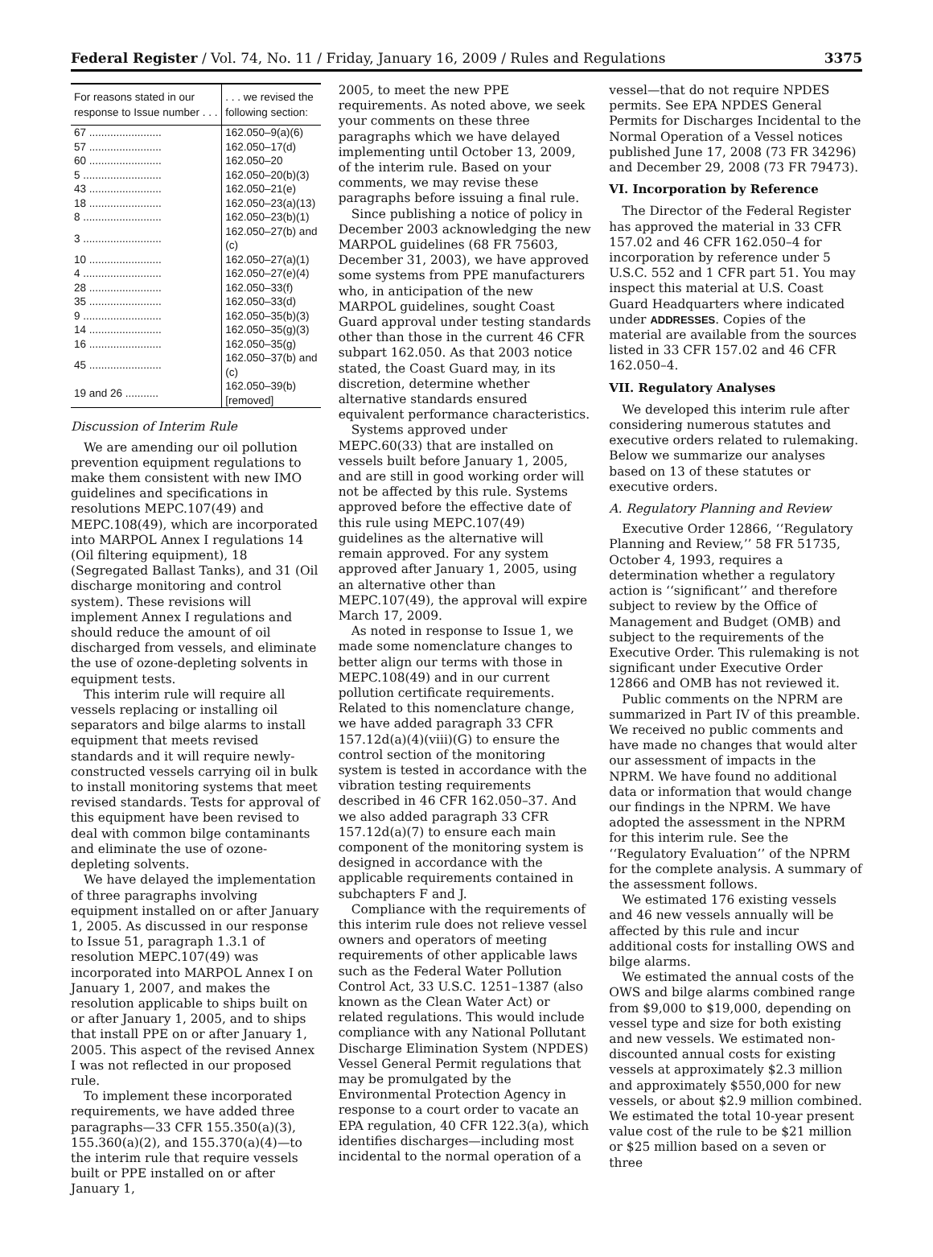Federal Register / Vol. 74, No. 11 / Friday, January 16, 2009 / Rules and Regulations 3375
| For reasons stated in our response to Issue number . . . | . . . we revised the following section: |
| --- | --- |
| 67 ........................ | 162.050–9(a)(6) |
| 57 ........................ | 162.050–17(d) |
| 60 ........................ | 162.050–20 |
| 5 .......................... | 162.050–20(b)(3) |
| 43 ........................ | 162.050–21(e) |
| 18 ........................ | 162.050–23(a)(13) |
| 8 .......................... | 162.050–23(b)(1) |
| 3 .......................... | 162.050–27(b) and (c) |
| 10 ........................ | 162.050–27(a)(1) |
| 4 .......................... | 162.050–27(e)(4) |
| 28 ........................ | 162.050–33(f) |
| 35 ........................ | 162.050–33(d) |
| 9 .......................... | 162.050–35(b)(3) |
| 14 ........................ | 162.050–35(g)(3) |
| 16 ........................ | 162.050–35(g) |
| 45 ........................ | 162.050–37(b) and (c) |
| 19 and 26 ........... | 162.050–39(b) [removed] |
Discussion of Interim Rule
We are amending our oil pollution prevention equipment regulations to make them consistent with new IMO guidelines and specifications in resolutions MEPC.107(49) and MEPC.108(49), which are incorporated into MARPOL Annex I regulations 14 (Oil filtering equipment), 18 (Segregated Ballast Tanks), and 31 (Oil discharge monitoring and control system). These revisions will implement Annex I regulations and should reduce the amount of oil discharged from vessels, and eliminate the use of ozone-depleting solvents in equipment tests.
This interim rule will require all vessels replacing or installing oil separators and bilge alarms to install equipment that meets revised standards and it will require newly-constructed vessels carrying oil in bulk to install monitoring systems that meet revised standards. Tests for approval of this equipment have been revised to deal with common bilge contaminants and eliminate the use of ozone-depleting solvents.
We have delayed the implementation of three paragraphs involving equipment installed on or after January 1, 2005. As discussed in our response to Issue 51, paragraph 1.3.1 of resolution MEPC.107(49) was incorporated into MARPOL Annex I on January 1, 2007, and makes the resolution applicable to ships built on or after January 1, 2005, and to ships that install PPE on or after January 1, 2005. This aspect of the revised Annex I was not reflected in our proposed rule.
To implement these incorporated requirements, we have added three paragraphs—33 CFR 155.350(a)(3), 155.360(a)(2), and 155.370(a)(4)—to the interim rule that require vessels built or PPE installed on or after January 1,
2005, to meet the new PPE requirements. As noted above, we seek your comments on these three paragraphs which we have delayed implementing until October 13, 2009, of the interim rule. Based on your comments, we may revise these paragraphs before issuing a final rule.
Since publishing a notice of policy in December 2003 acknowledging the new MARPOL guidelines (68 FR 75603, December 31, 2003), we have approved some systems from PPE manufacturers who, in anticipation of the new MARPOL guidelines, sought Coast Guard approval under testing standards other than those in the current 46 CFR subpart 162.050. As that 2003 notice stated, the Coast Guard may, in its discretion, determine whether alternative standards ensured equivalent performance characteristics.
Systems approved under MEPC.60(33) that are installed on vessels built before January 1, 2005, and are still in good working order will not be affected by this rule. Systems approved before the effective date of this rule using MEPC.107(49) guidelines as the alternative will remain approved. For any system approved after January 1, 2005, using an alternative other than MEPC.107(49), the approval will expire March 17, 2009.
As noted in response to Issue 1, we made some nomenclature changes to better align our terms with those in MEPC.108(49) and in our current pollution certificate requirements. Related to this nomenclature change, we have added paragraph 33 CFR 157.12d(a)(4)(viii)(G) to ensure the control section of the monitoring system is tested in accordance with the vibration testing requirements described in 46 CFR 162.050–37. And we also added paragraph 33 CFR 157.12d(a)(7) to ensure each main component of the monitoring system is designed in accordance with the applicable requirements contained in subchapters F and J.
Compliance with the requirements of this interim rule does not relieve vessel owners and operators of meeting requirements of other applicable laws such as the Federal Water Pollution Control Act, 33 U.S.C. 1251–1387 (also known as the Clean Water Act) or related regulations. This would include compliance with any National Pollutant Discharge Elimination System (NPDES) Vessel General Permit regulations that may be promulgated by the Environmental Protection Agency in response to a court order to vacate an EPA regulation, 40 CFR 122.3(a), which identifies discharges—including most incidental to the normal operation of a
vessel—that do not require NPDES permits. See EPA NPDES General Permits for Discharges Incidental to the Normal Operation of a Vessel notices published June 17, 2008 (73 FR 34296) and December 29, 2008 (73 FR 79473).
VI. Incorporation by Reference
The Director of the Federal Register has approved the material in 33 CFR 157.02 and 46 CFR 162.050–4 for incorporation by reference under 5 U.S.C. 552 and 1 CFR part 51. You may inspect this material at U.S. Coast Guard Headquarters where indicated under ADDRESSES. Copies of the material are available from the sources listed in 33 CFR 157.02 and 46 CFR 162.050–4.
VII. Regulatory Analyses
We developed this interim rule after considering numerous statutes and executive orders related to rulemaking. Below we summarize our analyses based on 13 of these statutes or executive orders.
A. Regulatory Planning and Review
Executive Order 12866, ‘‘Regulatory Planning and Review,’’ 58 FR 51735, October 4, 1993, requires a determination whether a regulatory action is ‘‘significant’’ and therefore subject to review by the Office of Management and Budget (OMB) and subject to the requirements of the Executive Order. This rulemaking is not significant under Executive Order 12866 and OMB has not reviewed it.
Public comments on the NPRM are summarized in Part IV of this preamble. We received no public comments and have made no changes that would alter our assessment of impacts in the NPRM. We have found no additional data or information that would change our findings in the NPRM. We have adopted the assessment in the NPRM for this interim rule. See the ‘‘Regulatory Evaluation’’ of the NPRM for the complete analysis. A summary of the assessment follows.
We estimated 176 existing vessels and 46 new vessels annually will be affected by this rule and incur additional costs for installing OWS and bilge alarms.
We estimated the annual costs of the OWS and bilge alarms combined range from $9,000 to $19,000, depending on vessel type and size for both existing and new vessels. We estimated non-discounted annual costs for existing vessels at approximately $2.3 million and approximately $550,000 for new vessels, or about $2.9 million combined. We estimated the total 10-year present value cost of the rule to be $21 million or $25 million based on a seven or three